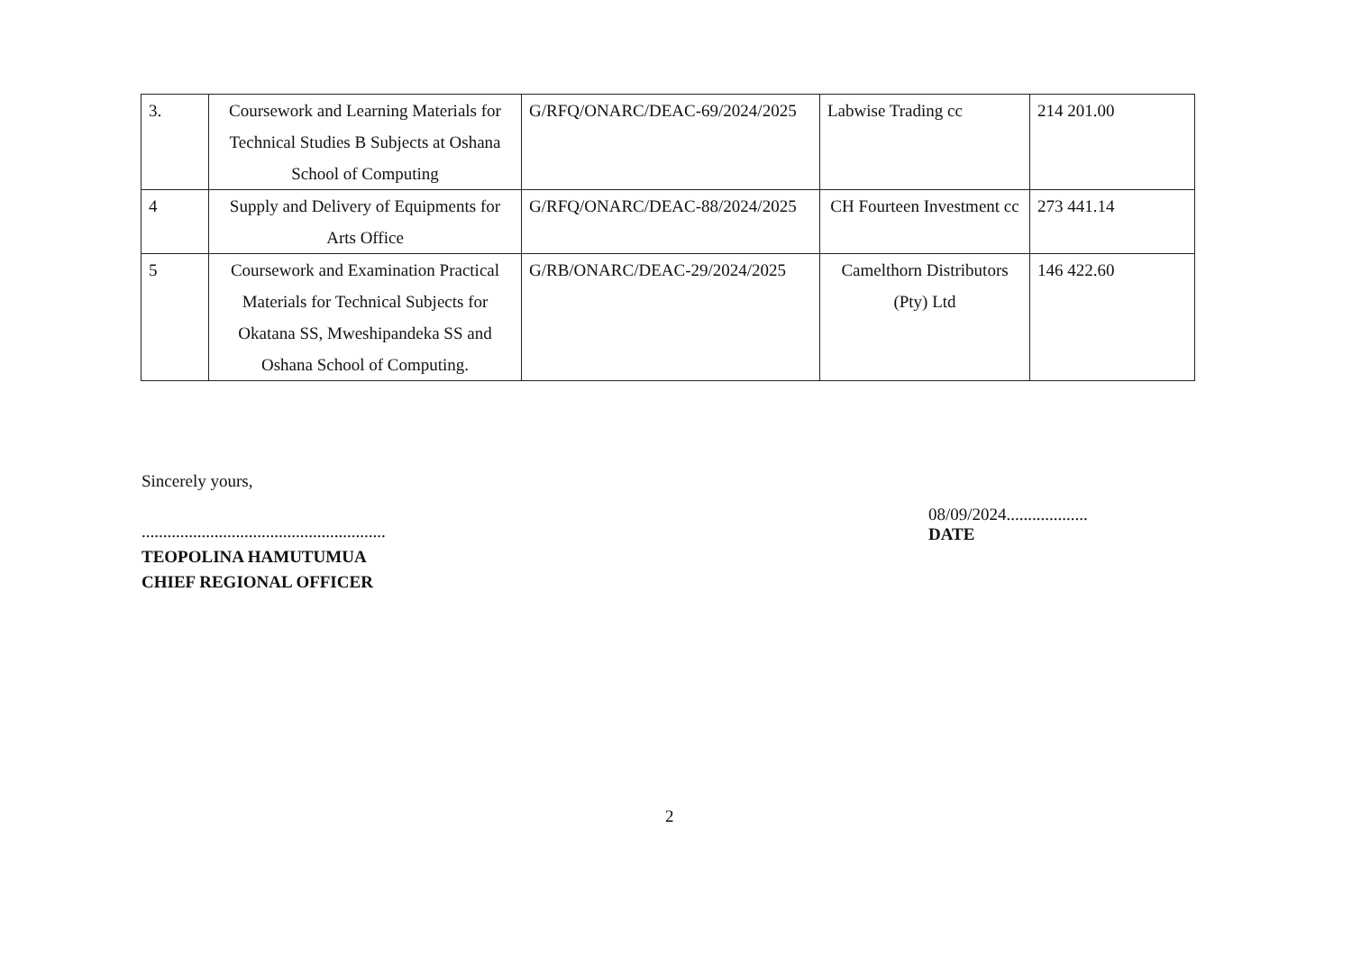| 3. | Coursework and Learning Materials for Technical Studies B Subjects at Oshana School of Computing | G/RFQ/ONARC/DEAC-69/2024/2025 | Labwise Trading cc | 214 201.00 |
| 4 | Supply and Delivery of Equipments for Arts Office | G/RFQ/ONARC/DEAC-88/2024/2025 | CH Fourteen Investment cc | 273 441.14 |
| 5 | Coursework and Examination Practical Materials for Technical Subjects for Okatana SS, Mweshipandeka SS and Oshana School of Computing. | G/RB/ONARC/DEAC-29/2024/2025 | Camelthorn Distributors (Pty) Ltd | 146 422.60 |
Sincerely yours,
.........................................................
TEOPOLINA HAMUTUMUA
CHIEF REGIONAL OFFICER
08/09/2024...................
DATE
2